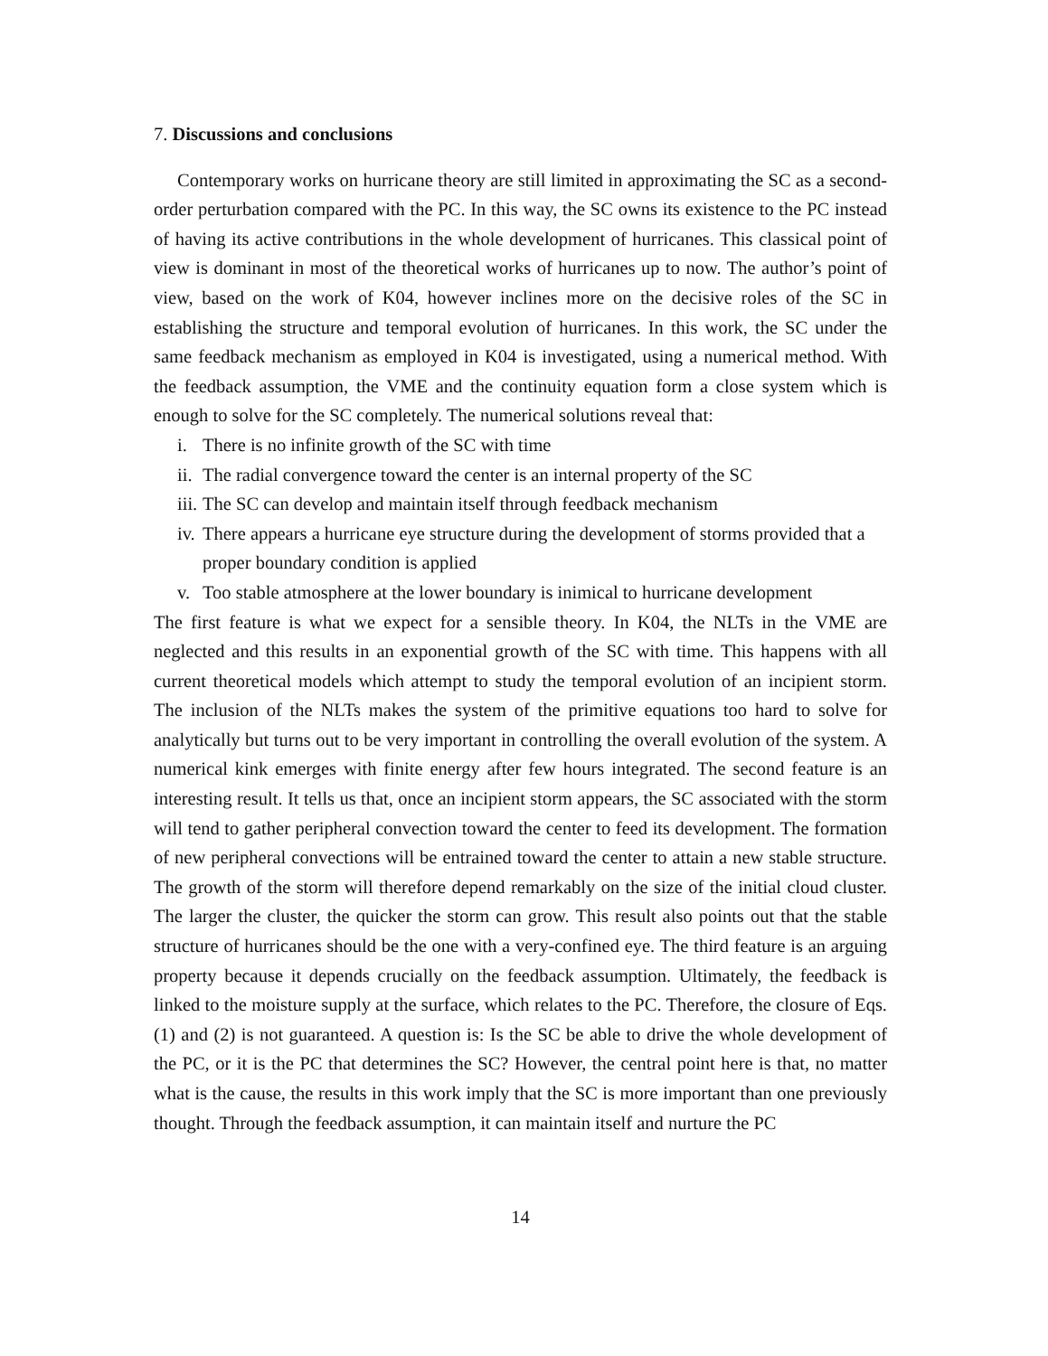7. Discussions and conclusions
Contemporary works on hurricane theory are still limited in approximating the SC as a second-order perturbation compared with the PC. In this way, the SC owns its existence to the PC instead of having its active contributions in the whole development of hurricanes. This classical point of view is dominant in most of the theoretical works of hurricanes up to now. The author’s point of view, based on the work of K04, however inclines more on the decisive roles of the SC in establishing the structure and temporal evolution of hurricanes. In this work, the SC under the same feedback mechanism as employed in K04 is investigated, using a numerical method. With the feedback assumption, the VME and the continuity equation form a close system which is enough to solve for the SC completely. The numerical solutions reveal that:
i. There is no infinite growth of the SC with time
ii. The radial convergence toward the center is an internal property of the SC
iii. The SC can develop and maintain itself through feedback mechanism
iv. There appears a hurricane eye structure during the development of storms provided that a proper boundary condition is applied
v. Too stable atmosphere at the lower boundary is inimical to hurricane development
The first feature is what we expect for a sensible theory. In K04, the NLTs in the VME are neglected and this results in an exponential growth of the SC with time. This happens with all current theoretical models which attempt to study the temporal evolution of an incipient storm. The inclusion of the NLTs makes the system of the primitive equations too hard to solve for analytically but turns out to be very important in controlling the overall evolution of the system. A numerical kink emerges with finite energy after few hours integrated. The second feature is an interesting result. It tells us that, once an incipient storm appears, the SC associated with the storm will tend to gather peripheral convection toward the center to feed its development. The formation of new peripheral convections will be entrained toward the center to attain a new stable structure. The growth of the storm will therefore depend remarkably on the size of the initial cloud cluster. The larger the cluster, the quicker the storm can grow. This result also points out that the stable structure of hurricanes should be the one with a very-confined eye. The third feature is an arguing property because it depends crucially on the feedback assumption. Ultimately, the feedback is linked to the moisture supply at the surface, which relates to the PC. Therefore, the closure of Eqs. (1) and (2) is not guaranteed. A question is: Is the SC be able to drive the whole development of the PC, or it is the PC that determines the SC? However, the central point here is that, no matter what is the cause, the results in this work imply that the SC is more important than one previously thought. Through the feedback assumption, it can maintain itself and nurture the PC
14